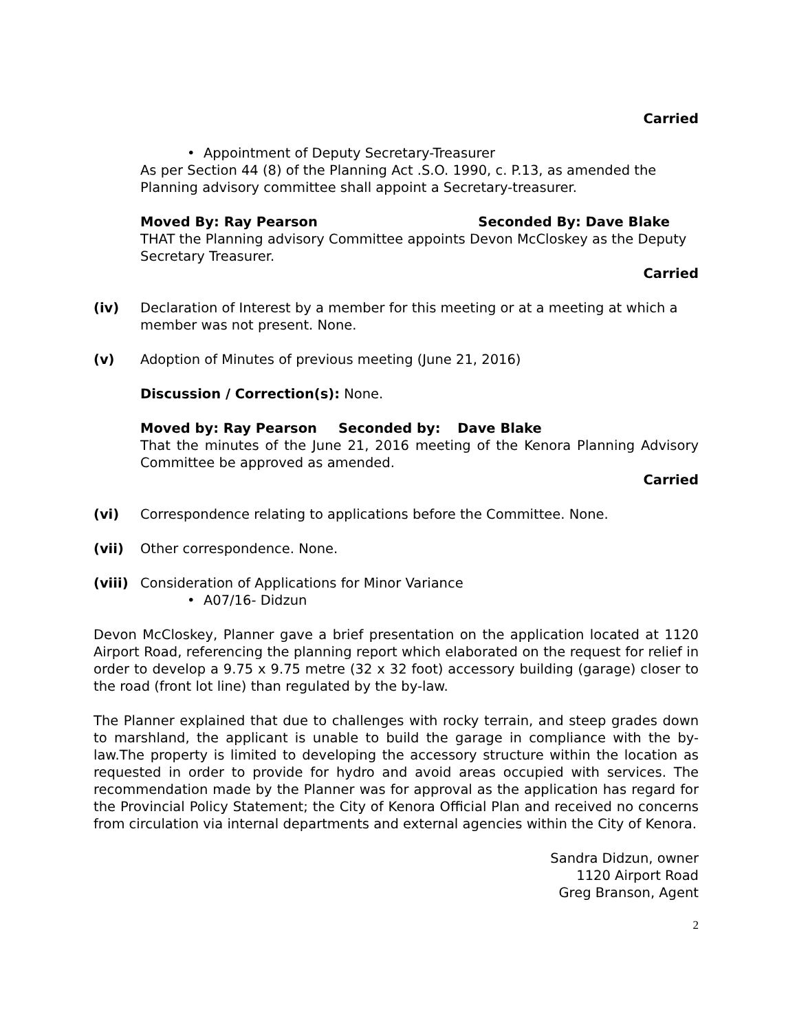Carried
• Appointment of Deputy Secretary-Treasurer
As per Section 44 (8) of the Planning Act .S.O. 1990, c. P.13, as amended the Planning advisory committee shall appoint a Secretary-treasurer.
Moved By: Ray Pearson Seconded By: Dave Blake
THAT the Planning advisory Committee appoints Devon McCloskey as the Deputy Secretary Treasurer.
Carried
(iv) Declaration of Interest by a member for this meeting or at a meeting at which a member was not present. None.
(v) Adoption of Minutes of previous meeting (June 21, 2016)
Discussion / Correction(s): None.
Moved by: Ray Pearson Seconded by: Dave Blake
That the minutes of the June 21, 2016 meeting of the Kenora Planning Advisory Committee be approved as amended.
Carried
(vi) Correspondence relating to applications before the Committee. None.
(vii) Other correspondence. None.
(viii)
Consideration of Applications for Minor Variance
• A07/16- Didzun
Devon McCloskey, Planner gave a brief presentation on the application located at 1120 Airport Road, referencing the planning report which elaborated on the request for relief in order to develop a 9.75 x 9.75 metre (32 x 32 foot) accessory building (garage) closer to the road (front lot line) than regulated by the by-law.
The Planner explained that due to challenges with rocky terrain, and steep grades down to marshland, the applicant is unable to build the garage in compliance with the by-law.The property is limited to developing the accessory structure within the location as requested in order to provide for hydro and avoid areas occupied with services. The recommendation made by the Planner was for approval as the application has regard for the Provincial Policy Statement; the City of Kenora Official Plan and received no concerns from circulation via internal departments and external agencies within the City of Kenora.
Sandra Didzun, owner
1120 Airport Road
Greg Branson, Agent
2